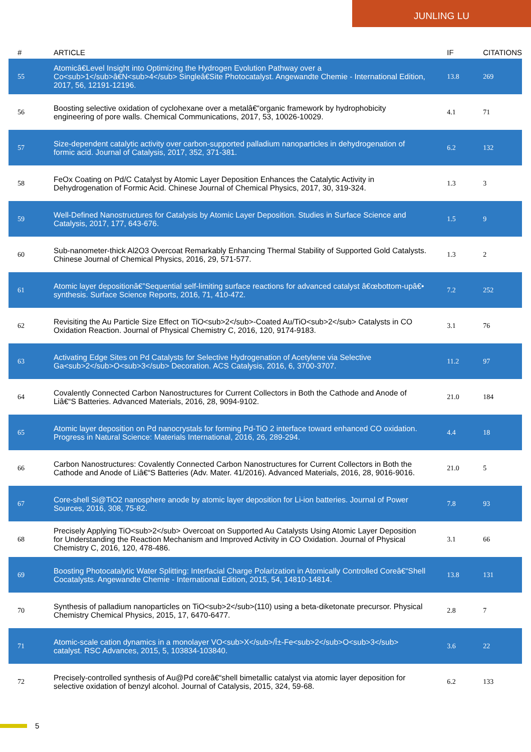JUNLING LU
| # | ARTICLE | IF | CITATIONS |
| --- | --- | --- | --- |
| 55 | Atomicâ€Level Insight into Optimizing the Hydrogen Evolution Pathway over a Co<sub>1</sub>â€N<sub>4</sub> Singleâ€Site Photocatalyst. Angewandte Chemie - International Edition, 2017, 56, 12191-12196. | 13.8 | 269 |
| 56 | Boosting selective oxidation of cyclohexane over a metalâ€“organic framework by hydrophobicity engineering of pore walls. Chemical Communications, 2017, 53, 10026-10029. | 4.1 | 71 |
| 57 | Size-dependent catalytic activity over carbon-supported palladium nanoparticles in dehydrogenation of formic acid. Journal of Catalysis, 2017, 352, 371-381. | 6.2 | 132 |
| 58 | FeOx Coating on Pd/C Catalyst by Atomic Layer Deposition Enhances the Catalytic Activity in Dehydrogenation of Formic Acid. Chinese Journal of Chemical Physics, 2017, 30, 319-324. | 1.3 | 3 |
| 59 | Well-Defined Nanostructures for Catalysis by Atomic Layer Deposition. Studies in Surface Science and Catalysis, 2017, 177, 643-676. | 1.5 | 9 |
| 60 | Sub-nanometer-thick Al2O3 Overcoat Remarkably Enhancing Thermal Stability of Supported Gold Catalysts. Chinese Journal of Chemical Physics, 2016, 29, 571-577. | 1.3 | 2 |
| 61 | Atomic layer depositionâ€”Sequential self-limiting surface reactions for advanced catalyst â€œbottom-upâ€• synthesis. Surface Science Reports, 2016, 71, 410-472. | 7.2 | 252 |
| 62 | Revisiting the Au Particle Size Effect on TiO<sub>2</sub>-Coated Au/TiO<sub>2</sub> Catalysts in CO Oxidation Reaction. Journal of Physical Chemistry C, 2016, 120, 9174-9183. | 3.1 | 76 |
| 63 | Activating Edge Sites on Pd Catalysts for Selective Hydrogenation of Acetylene via Selective Ga<sub>2</sub>O<sub>3</sub> Decoration. ACS Catalysis, 2016, 6, 3700-3707. | 11.2 | 97 |
| 64 | Covalently Connected Carbon Nanostructures for Current Collectors in Both the Cathode and Anode of Liâ€“S Batteries. Advanced Materials, 2016, 28, 9094-9102. | 21.0 | 184 |
| 65 | Atomic layer deposition on Pd nanocrystals for forming Pd-TiO 2 interface toward enhanced CO oxidation. Progress in Natural Science: Materials International, 2016, 26, 289-294. | 4.4 | 18 |
| 66 | Carbon Nanostructures: Covalently Connected Carbon Nanostructures for Current Collectors in Both the Cathode and Anode of Liâ€“S Batteries (Adv. Mater. 41/2016). Advanced Materials, 2016, 28, 9016-9016. | 21.0 | 5 |
| 67 | Core-shell Si@TiO2 nanosphere anode by atomic layer deposition for Li-ion batteries. Journal of Power Sources, 2016, 308, 75-82. | 7.8 | 93 |
| 68 | Precisely Applying TiO<sub>2</sub> Overcoat on Supported Au Catalysts Using Atomic Layer Deposition for Understanding the Reaction Mechanism and Improved Activity in CO Oxidation. Journal of Physical Chemistry C, 2016, 120, 478-486. | 3.1 | 66 |
| 69 | Boosting Photocatalytic Water Splitting: Interfacial Charge Polarization in Atomically Controlled Coreâ€“Shell Cocatalysts. Angewandte Chemie - International Edition, 2015, 54, 14810-14814. | 13.8 | 131 |
| 70 | Synthesis of palladium nanoparticles on TiO<sub>2</sub>(110) using a beta-diketonate precursor. Physical Chemistry Chemical Physics, 2015, 17, 6470-6477. | 2.8 | 7 |
| 71 | Atomic-scale cation dynamics in a monolayer VO<sub>X</sub>/Î±-Fe<sub>2</sub>O<sub>3</sub> catalyst. RSC Advances, 2015, 5, 103834-103840. | 3.6 | 22 |
| 72 | Precisely-controlled synthesis of Au@Pd coreâ€“shell bimetallic catalyst via atomic layer deposition for selective oxidation of benzyl alcohol. Journal of Catalysis, 2015, 324, 59-68. | 6.2 | 133 |
5